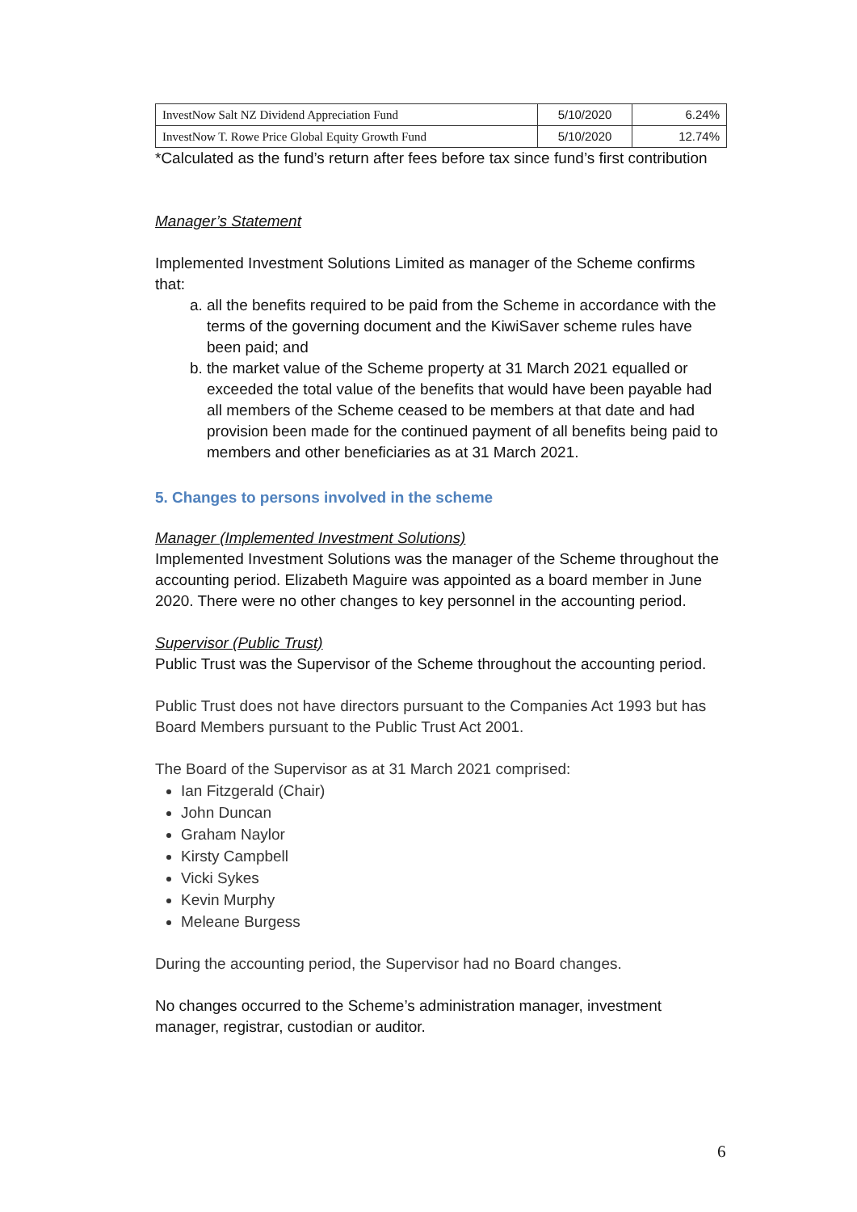| InvestNow Salt NZ Dividend Appreciation Fund | 5/10/2020 | 6.24% |
| InvestNow T. Rowe Price Global Equity Growth Fund | 5/10/2020 | 12.74% |
*Calculated as the fund’s return after fees before tax since fund’s first contribution
Manager’s Statement
Implemented Investment Solutions Limited as manager of the Scheme confirms that:
a. all the benefits required to be paid from the Scheme in accordance with the terms of the governing document and the KiwiSaver scheme rules have been paid; and
b. the market value of the Scheme property at 31 March 2021 equalled or exceeded the total value of the benefits that would have been payable had all members of the Scheme ceased to be members at that date and had provision been made for the continued payment of all benefits being paid to members and other beneficiaries as at 31 March 2021.
5. Changes to persons involved in the scheme
Manager (Implemented Investment Solutions)
Implemented Investment Solutions was the manager of the Scheme throughout the accounting period. Elizabeth Maguire was appointed as a board member in June 2020. There were no other changes to key personnel in the accounting period.
Supervisor (Public Trust)
Public Trust was the Supervisor of the Scheme throughout the accounting period.
Public Trust does not have directors pursuant to the Companies Act 1993 but has Board Members pursuant to the Public Trust Act 2001.
The Board of the Supervisor as at 31 March 2021 comprised:
Ian Fitzgerald (Chair)
John Duncan
Graham Naylor
Kirsty Campbell
Vicki Sykes
Kevin Murphy
Meleane Burgess
During the accounting period, the Supervisor had no Board changes.
No changes occurred to the Scheme’s administration manager, investment manager, registrar, custodian or auditor.
6